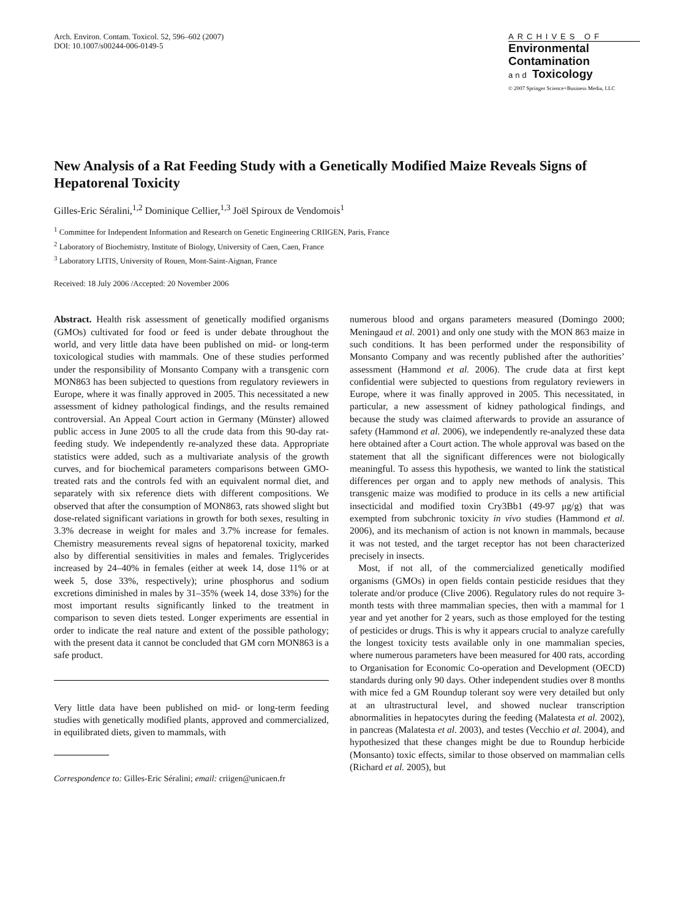Arch. Environ. Contam. Toxicol. 52, 596–602 (2007)
DOI: 10.1007/s00244-006-0149-5
ARCHIVES OF
Environmental
Contamination
and Toxicology
© 2007 Springer Science+Business Media, LLC
New Analysis of a Rat Feeding Study with a Genetically Modified Maize Reveals Signs of Hepatorenal Toxicity
Gilles-Eric Séralini,<sup>1,2</sup> Dominique Cellier,<sup>1,3</sup> Joël Spiroux de Vendomois<sup>1</sup>
<sup>1</sup> Committee for Independent Information and Research on Genetic Engineering CRIIGEN, Paris, France
<sup>2</sup> Laboratory of Biochemistry, Institute of Biology, University of Caen, Caen, France
<sup>3</sup> Laboratory LITIS, University of Rouen, Mont-Saint-Aignan, France
Received: 18 July 2006 /Accepted: 20 November 2006
Abstract. Health risk assessment of genetically modified organisms (GMOs) cultivated for food or feed is under debate throughout the world, and very little data have been published on mid- or long-term toxicological studies with mammals. One of these studies performed under the responsibility of Monsanto Company with a transgenic corn MON863 has been subjected to questions from regulatory reviewers in Europe, where it was finally approved in 2005. This necessitated a new assessment of kidney pathological findings, and the results remained controversial. An Appeal Court action in Germany (Münster) allowed public access in June 2005 to all the crude data from this 90-day rat-feeding study. We independently re-analyzed these data. Appropriate statistics were added, such as a multivariate analysis of the growth curves, and for biochemical parameters comparisons between GMO-treated rats and the controls fed with an equivalent normal diet, and separately with six reference diets with different compositions. We observed that after the consumption of MON863, rats showed slight but dose-related significant variations in growth for both sexes, resulting in 3.3% decrease in weight for males and 3.7% increase for females. Chemistry measurements reveal signs of hepatorenal toxicity, marked also by differential sensitivities in males and females. Triglycerides increased by 24–40% in females (either at week 14, dose 11% or at week 5, dose 33%, respectively); urine phosphorus and sodium excretions diminished in males by 31–35% (week 14, dose 33%) for the most important results significantly linked to the treatment in comparison to seven diets tested. Longer experiments are essential in order to indicate the real nature and extent of the possible pathology; with the present data it cannot be concluded that GM corn MON863 is a safe product.
Very little data have been published on mid- or long-term feeding studies with genetically modified plants, approved and commercialized, in equilibrated diets, given to mammals, with
Correspondence to: Gilles-Eric Séralini; email: criigen@unicaen.fr
numerous blood and organs parameters measured (Domingo 2000; Meningaud et al. 2001) and only one study with the MON 863 maize in such conditions. It has been performed under the responsibility of Monsanto Company and was recently published after the authorities’ assessment (Hammond et al. 2006). The crude data at first kept confidential were subjected to questions from regulatory reviewers in Europe, where it was finally approved in 2005. This necessitated, in particular, a new assessment of kidney pathological findings, and because the study was claimed afterwards to provide an assurance of safety (Hammond et al. 2006), we independently re-analyzed these data here obtained after a Court action. The whole approval was based on the statement that all the significant differences were not biologically meaningful. To assess this hypothesis, we wanted to link the statistical differences per organ and to apply new methods of analysis. This transgenic maize was modified to produce in its cells a new artificial insecticidal and modified toxin Cry3Bb1 (49-97 μg/g) that was exempted from subchronic toxicity in vivo studies (Hammond et al. 2006), and its mechanism of action is not known in mammals, because it was not tested, and the target receptor has not been characterized precisely in insects.
Most, if not all, of the commercialized genetically modified organisms (GMOs) in open fields contain pesticide residues that they tolerate and/or produce (Clive 2006). Regulatory rules do not require 3-month tests with three mammalian species, then with a mammal for 1 year and yet another for 2 years, such as those employed for the testing of pesticides or drugs. This is why it appears crucial to analyze carefully the longest toxicity tests available only in one mammalian species, where numerous parameters have been measured for 400 rats, according to Organisation for Economic Co-operation and Development (OECD) standards during only 90 days. Other independent studies over 8 months with mice fed a GM Roundup tolerant soy were very detailed but only at an ultrastructural level, and showed nuclear transcription abnormalities in hepatocytes during the feeding (Malatesta et al. 2002), in pancreas (Malatesta et al. 2003), and testes (Vecchio et al. 2004), and hypothesized that these changes might be due to Roundup herbicide (Monsanto) toxic effects, similar to those observed on mammalian cells (Richard et al. 2005), but